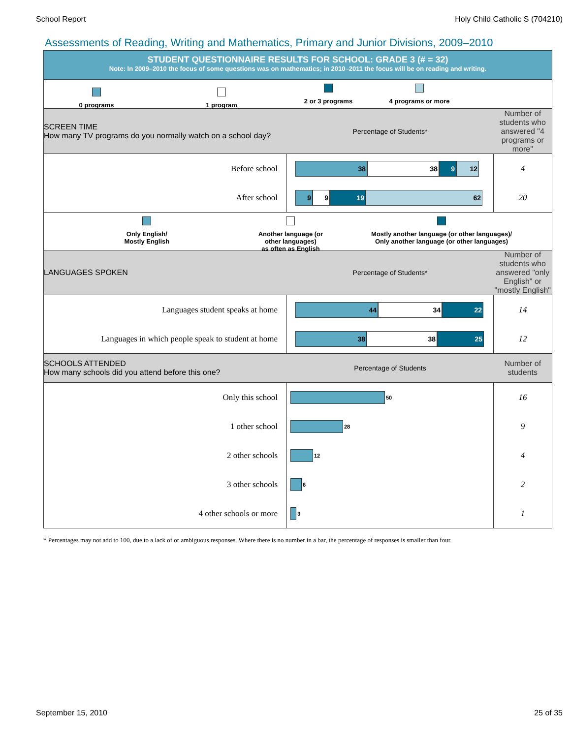School Report Holy Child Catholic S (704210)
Assessments of Reading, Writing and Mathematics, Primary and Junior Divisions, 2009–2010
STUDENT QUESTIONNAIRE RESULTS FOR SCHOOL: GRADE 3 (# = 32)
Note: In 2009–2010 the focus of some questions was on mathematics; in 2010–2011 the focus will be on reading and writing.
0 programs 1 program
2 or 3 programs 4 programs or more
| SCREEN TIME How many TV programs do you normally watch on a school day? | Percentage of Students* | Number of students who answered "4 programs or more" |
| Before school | 38 38 9 12 | 4 |
| After school | 9 9 19 62 | 20 |
Only English/
Mostly English
Another language (or other languages)
as often as English
Mostly another language (or other languages)/
Only another language (or other languages)
| LANGUAGES SPOKEN | Percentage of Students* | Number of students who answered "only English" or "mostly English" |
| Languages student speaks at home | 44 34 22 | 14 |
| Languages in which people speak to student at home | 38 38 25 | 12 |
| SCHOOLS ATTENDED How many schools did you attend before this one? | Percentage of Students | Number of students |
| Only this school | 50 | 16 |
| 1 other school | 28 | 9 |
| 2 other schools | 12 | 4 |
| 3 other schools | 6 | 2 |
| 4 other schools or more | 3 | 1 |
* Percentages may not add to 100, due to a lack of or ambiguous responses. Where there is no number in a bar, the percentage of responses is smaller than four.
September 15, 2010 25 of 35